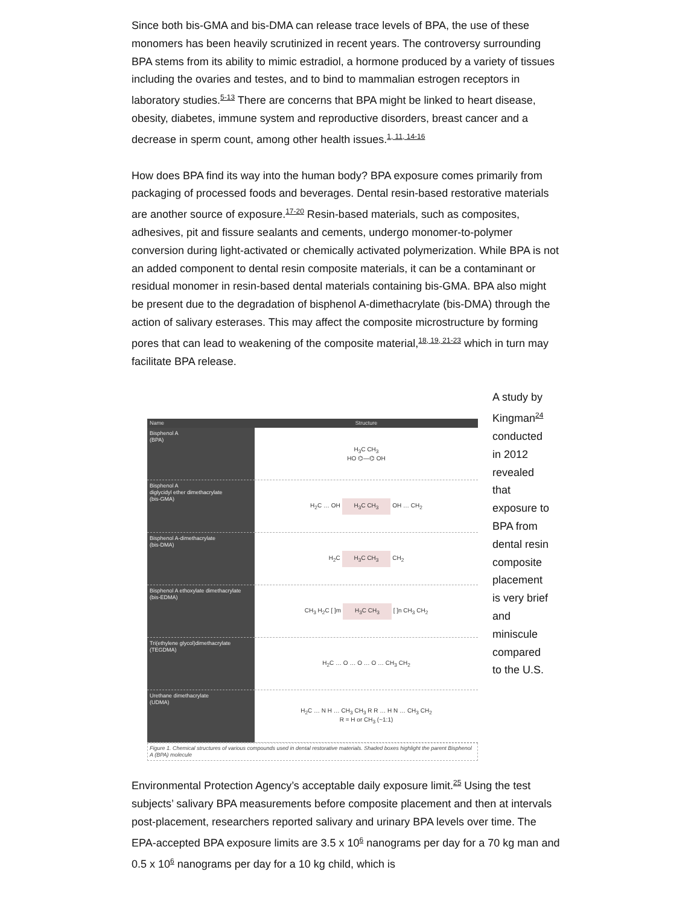Since both bis-GMA and bis-DMA can release trace levels of BPA, the use of these monomers has been heavily scrutinized in recent years. The controversy surrounding BPA stems from its ability to mimic estradiol, a hormone produced by a variety of tissues including the ovaries and testes, and to bind to mammalian estrogen receptors in laboratory studies.<sup>5-13</sup> There are concerns that BPA might be linked to heart disease, obesity, diabetes, immune system and reproductive disorders, breast cancer and a decrease in sperm count, among other health issues.<sup>1, 11, 14-16</sup>
How does BPA find its way into the human body? BPA exposure comes primarily from packaging of processed foods and beverages. Dental resin-based restorative materials are another source of exposure.<sup>17-20</sup> Resin-based materials, such as composites, adhesives, pit and fissure sealants and cements, undergo monomer-to-polymer conversion during light-activated or chemically activated polymerization. While BPA is not an added component to dental resin composite materials, it can be a contaminant or residual monomer in resin-based dental materials containing bis-GMA. BPA also might be present due to the degradation of bisphenol A-dimethacrylate (bis-DMA) through the action of salivary esterases. This may affect the composite microstructure by forming pores that can lead to weakening of the composite material,<sup>18, 19, 21-23</sup> which in turn may facilitate BPA release.
| Name | Structure |
| --- | --- |
| Bisphenol A (BPA) | H<sub>3</sub>C CH<sub>3</sub> HO ⌬—⌬ OH |
| Bisphenol A diglycidyl ether dimethacrylate (bis-GMA) | H<sub>2</sub>C … OH H<sub>3</sub>C CH<sub>3</sub> OH … CH<sub>2</sub> |
| Bisphenol A-dimethacrylate (bis-DMA) | H<sub>2</sub>C H<sub>3</sub>C CH<sub>3</sub> CH<sub>2</sub> |
| Bisphenol A ethoxylate dimethacrylate (bis-EDMA) | CH<sub>3</sub> H<sub>2</sub>C [ ]m H<sub>3</sub>C CH<sub>3</sub> [ ]n CH<sub>3</sub> CH<sub>2</sub> |
| Tri(ethylene glycol)dimethacrylate (TEGDMA) | H<sub>2</sub>C … O … O … O … CH<sub>3</sub> CH<sub>2</sub> |
| Urethane dimethacrylate (UDMA) | H<sub>2</sub>C … N H … CH<sub>3</sub> CH<sub>3</sub> R R … H N … CH<sub>3</sub> CH<sub>2</sub> R = H or CH<sub>3</sub> (~1:1) |
Figure 1. Chemical structures of various compounds used in dental restorative materials. Shaded boxes highlight the parent Bisphenol A (BPA) molecule
A study by Kingman<sup>24</sup> conducted in 2012 revealed that exposure to BPA from dental resin composite placement is very brief and miniscule compared to the U.S.
Environmental Protection Agency’s acceptable daily exposure limit.<sup>25</sup> Using the test subjects’ salivary BPA measurements before composite placement and then at intervals post-placement, researchers reported salivary and urinary BPA levels over time. The EPA-accepted BPA exposure limits are 3.5 x 10<sup>6</sup> nanograms per day for a 70 kg man and 0.5 x 10<sup>6</sup> nanograms per day for a 10 kg child, which is